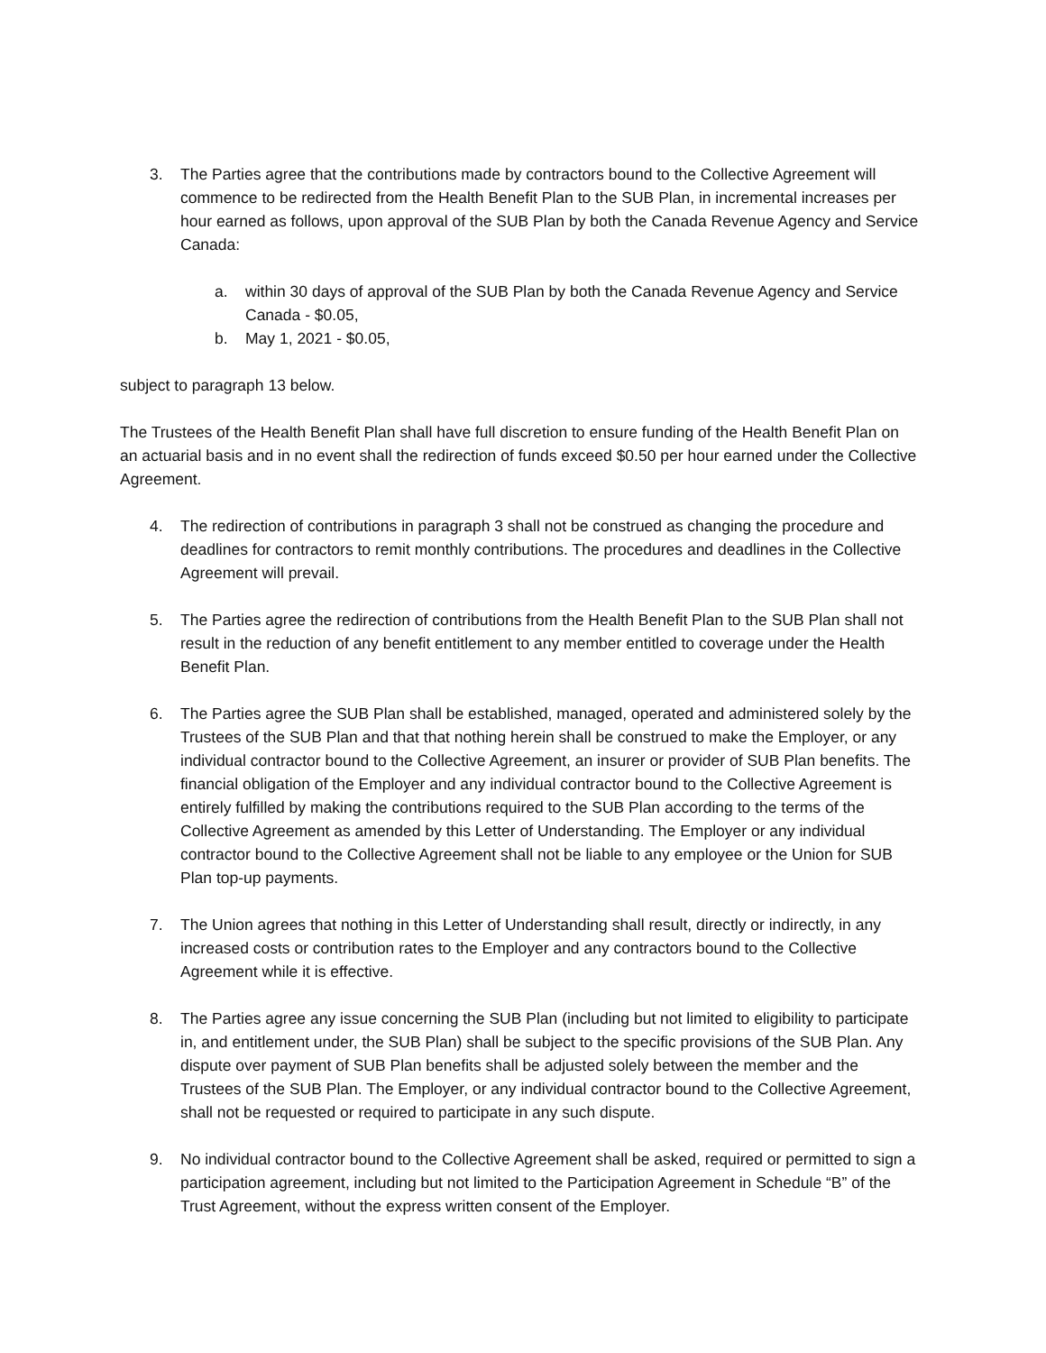3. The Parties agree that the contributions made by contractors bound to the Collective Agreement will commence to be redirected from the Health Benefit Plan to the SUB Plan, in incremental increases per hour earned as follows, upon approval of the SUB Plan by both the Canada Revenue Agency and Service Canada:
a. within 30 days of approval of the SUB Plan by both the Canada Revenue Agency and Service Canada - $0.05,
b. May 1, 2021 - $0.05,
subject to paragraph 13 below.
The Trustees of the Health Benefit Plan shall have full discretion to ensure funding of the Health Benefit Plan on an actuarial basis and in no event shall the redirection of funds exceed $0.50 per hour earned under the Collective Agreement.
4. The redirection of contributions in paragraph 3 shall not be construed as changing the procedure and deadlines for contractors to remit monthly contributions. The procedures and deadlines in the Collective Agreement will prevail.
5. The Parties agree the redirection of contributions from the Health Benefit Plan to the SUB Plan shall not result in the reduction of any benefit entitlement to any member entitled to coverage under the Health Benefit Plan.
6. The Parties agree the SUB Plan shall be established, managed, operated and administered solely by the Trustees of the SUB Plan and that that nothing herein shall be construed to make the Employer, or any individual contractor bound to the Collective Agreement, an insurer or provider of SUB Plan benefits. The financial obligation of the Employer and any individual contractor bound to the Collective Agreement is entirely fulfilled by making the contributions required to the SUB Plan according to the terms of the Collective Agreement as amended by this Letter of Understanding. The Employer or any individual contractor bound to the Collective Agreement shall not be liable to any employee or the Union for SUB Plan top-up payments.
7. The Union agrees that nothing in this Letter of Understanding shall result, directly or indirectly, in any increased costs or contribution rates to the Employer and any contractors bound to the Collective Agreement while it is effective.
8. The Parties agree any issue concerning the SUB Plan (including but not limited to eligibility to participate in, and entitlement under, the SUB Plan) shall be subject to the specific provisions of the SUB Plan. Any dispute over payment of SUB Plan benefits shall be adjusted solely between the member and the Trustees of the SUB Plan. The Employer, or any individual contractor bound to the Collective Agreement, shall not be requested or required to participate in any such dispute.
9. No individual contractor bound to the Collective Agreement shall be asked, required or permitted to sign a participation agreement, including but not limited to the Participation Agreement in Schedule “B” of the Trust Agreement, without the express written consent of the Employer.